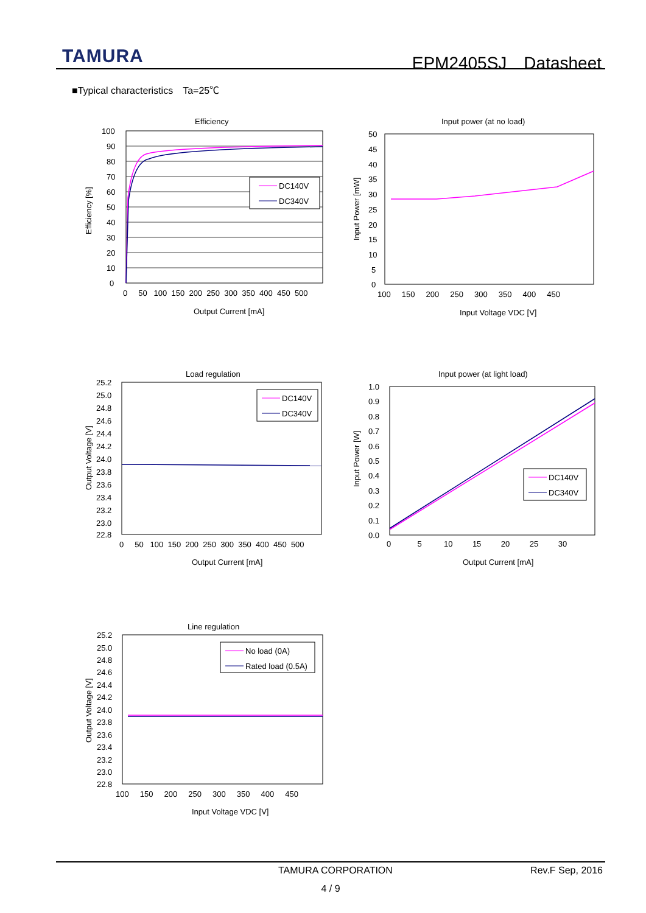TAMURA EPM2405SJ　Datasheet
■Typical characteristics　Ta=25℃
Efficiency
100
90
80
70
60
50
40
30
20
10
0
0 50 100 150 200 250 300 350 400 450 500
Output Current [mA]
Efficiency [%]
DC140V
DC340V
Input power (at no load)
50
45
40
35
30
25
20
15
10
5
0
100 150 200 250 300 350 400 450
Input Voltage VDC [V]
Input Power [mW]
Load regulation
25.2
25.0
24.8
24.6
24.4
24.2
24.0
23.8
23.6
23.4
23.2
23.0
22.8
0 50 100 150 200 250 300 350 400 450 500
Output Current [mA]
Output Voltage [V]
DC140V
DC340V
Input power (at light load)
1.0
0.9
0.8
0.7
0.6
0.5
0.4
0.3
0.2
0.1
0.0
0 5 10 15 20 25 30
Output Current [mA]
Input Power [W]
DC140V
DC340V
Line regulation
25.2
25.0
24.8
24.6
24.4
24.2
24.0
23.8
23.6
23.4
23.2
23.0
22.8
100 150 200 250 300 350 400 450
Input Voltage VDC [V]
Output Voltage [V]
No load (0A)
Rated load (0.5A)
TAMURA CORPORATION Rev.F Sep, 2016
4 / 9